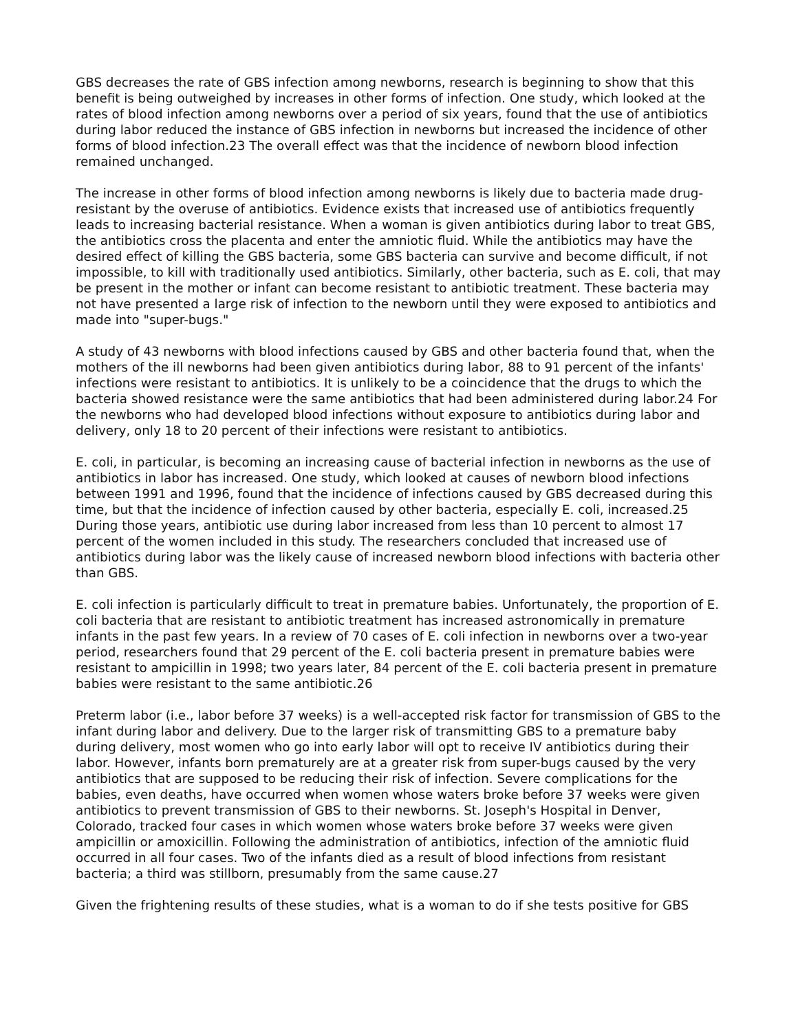GBS decreases the rate of GBS infection among newborns, research is beginning to show that this benefit is being outweighed by increases in other forms of infection. One study, which looked at the rates of blood infection among newborns over a period of six years, found that the use of antibiotics during labor reduced the instance of GBS infection in newborns but increased the incidence of other forms of blood infection.23 The overall effect was that the incidence of newborn blood infection remained unchanged.
The increase in other forms of blood infection among newborns is likely due to bacteria made drug-resistant by the overuse of antibiotics. Evidence exists that increased use of antibiotics frequently leads to increasing bacterial resistance. When a woman is given antibiotics during labor to treat GBS, the antibiotics cross the placenta and enter the amniotic fluid. While the antibiotics may have the desired effect of killing the GBS bacteria, some GBS bacteria can survive and become difficult, if not impossible, to kill with traditionally used antibiotics. Similarly, other bacteria, such as E. coli, that may be present in the mother or infant can become resistant to antibiotic treatment. These bacteria may not have presented a large risk of infection to the newborn until they were exposed to antibiotics and made into "super-bugs."
A study of 43 newborns with blood infections caused by GBS and other bacteria found that, when the mothers of the ill newborns had been given antibiotics during labor, 88 to 91 percent of the infants' infections were resistant to antibiotics. It is unlikely to be a coincidence that the drugs to which the bacteria showed resistance were the same antibiotics that had been administered during labor.24 For the newborns who had developed blood infections without exposure to antibiotics during labor and delivery, only 18 to 20 percent of their infections were resistant to antibiotics.
E. coli, in particular, is becoming an increasing cause of bacterial infection in newborns as the use of antibiotics in labor has increased. One study, which looked at causes of newborn blood infections between 1991 and 1996, found that the incidence of infections caused by GBS decreased during this time, but that the incidence of infection caused by other bacteria, especially E. coli, increased.25 During those years, antibiotic use during labor increased from less than 10 percent to almost 17 percent of the women included in this study. The researchers concluded that increased use of antibiotics during labor was the likely cause of increased newborn blood infections with bacteria other than GBS.
E. coli infection is particularly difficult to treat in premature babies. Unfortunately, the proportion of E. coli bacteria that are resistant to antibiotic treatment has increased astronomically in premature infants in the past few years. In a review of 70 cases of E. coli infection in newborns over a two-year period, researchers found that 29 percent of the E. coli bacteria present in premature babies were resistant to ampicillin in 1998; two years later, 84 percent of the E. coli bacteria present in premature babies were resistant to the same antibiotic.26
Preterm labor (i.e., labor before 37 weeks) is a well-accepted risk factor for transmission of GBS to the infant during labor and delivery. Due to the larger risk of transmitting GBS to a premature baby during delivery, most women who go into early labor will opt to receive IV antibiotics during their labor. However, infants born prematurely are at a greater risk from super-bugs caused by the very antibiotics that are supposed to be reducing their risk of infection. Severe complications for the babies, even deaths, have occurred when women whose waters broke before 37 weeks were given antibiotics to prevent transmission of GBS to their newborns. St. Joseph's Hospital in Denver, Colorado, tracked four cases in which women whose waters broke before 37 weeks were given ampicillin or amoxicillin. Following the administration of antibiotics, infection of the amniotic fluid occurred in all four cases. Two of the infants died as a result of blood infections from resistant bacteria; a third was stillborn, presumably from the same cause.27
Given the frightening results of these studies, what is a woman to do if she tests positive for GBS